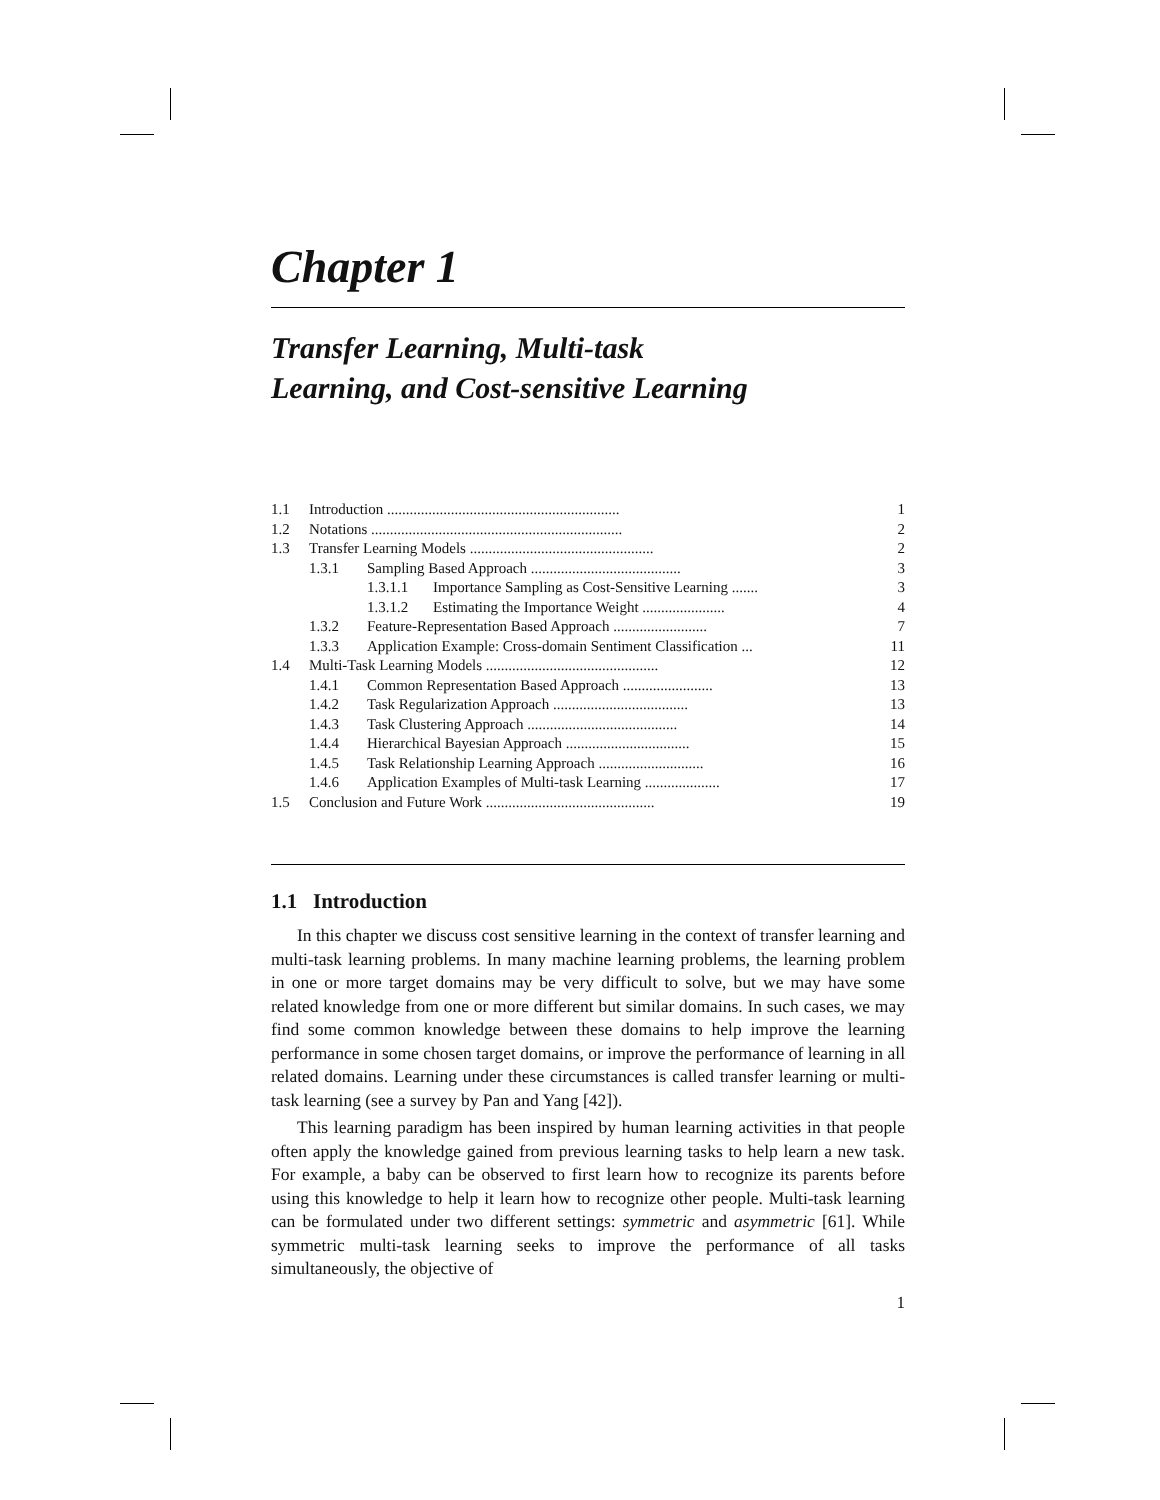Chapter 1
Transfer Learning, Multi-task
Learning, and Cost-sensitive Learning
| 1.1 | Introduction .............................................................. | | | 1 |
| 1.2 | Notations ................................................................... | | | 2 |
| 1.3 | Transfer Learning Models ................................................. | | | 2 |
| | 1.3.1 | Sampling Based Approach ........................................ | | 3 |
| | | 1.3.1.1 | Importance Sampling as Cost-Sensitive Learning ....... | 3 |
| | | 1.3.1.2 | Estimating the Importance Weight ...................... | 4 |
| | 1.3.2 | Feature-Representation Based Approach ......................... | | 7 |
| | 1.3.3 | Application Example: Cross-domain Sentiment Classification ... | | 11 |
| 1.4 | Multi-Task Learning Models .............................................. | | | 12 |
| | 1.4.1 | Common Representation Based Approach ........................ | | 13 |
| | 1.4.2 | Task Regularization Approach .................................... | | 13 |
| | 1.4.3 | Task Clustering Approach ........................................ | | 14 |
| | 1.4.4 | Hierarchical Bayesian Approach ................................. | | 15 |
| | 1.4.5 | Task Relationship Learning Approach ............................ | | 16 |
| | 1.4.6 | Application Examples of Multi-task Learning .................... | | 17 |
| 1.5 | Conclusion and Future Work ............................................. | | | 19 |
1.1 Introduction
In this chapter we discuss cost sensitive learning in the context of transfer learning and multi-task learning problems. In many machine learning problems, the learning problem in one or more target domains may be very difficult to solve, but we may have some related knowledge from one or more different but similar domains. In such cases, we may find some common knowledge between these domains to help improve the learning performance in some chosen target domains, or improve the performance of learning in all related domains. Learning under these circumstances is called transfer learning or multi-task learning (see a survey by Pan and Yang [42]).
This learning paradigm has been inspired by human learning activities in that people often apply the knowledge gained from previous learning tasks to help learn a new task. For example, a baby can be observed to first learn how to recognize its parents before using this knowledge to help it learn how to recognize other people. Multi-task learning can be formulated under two different settings: symmetric and asymmetric [61]. While symmetric multi-task learning seeks to improve the performance of all tasks simultaneously, the objective of
1